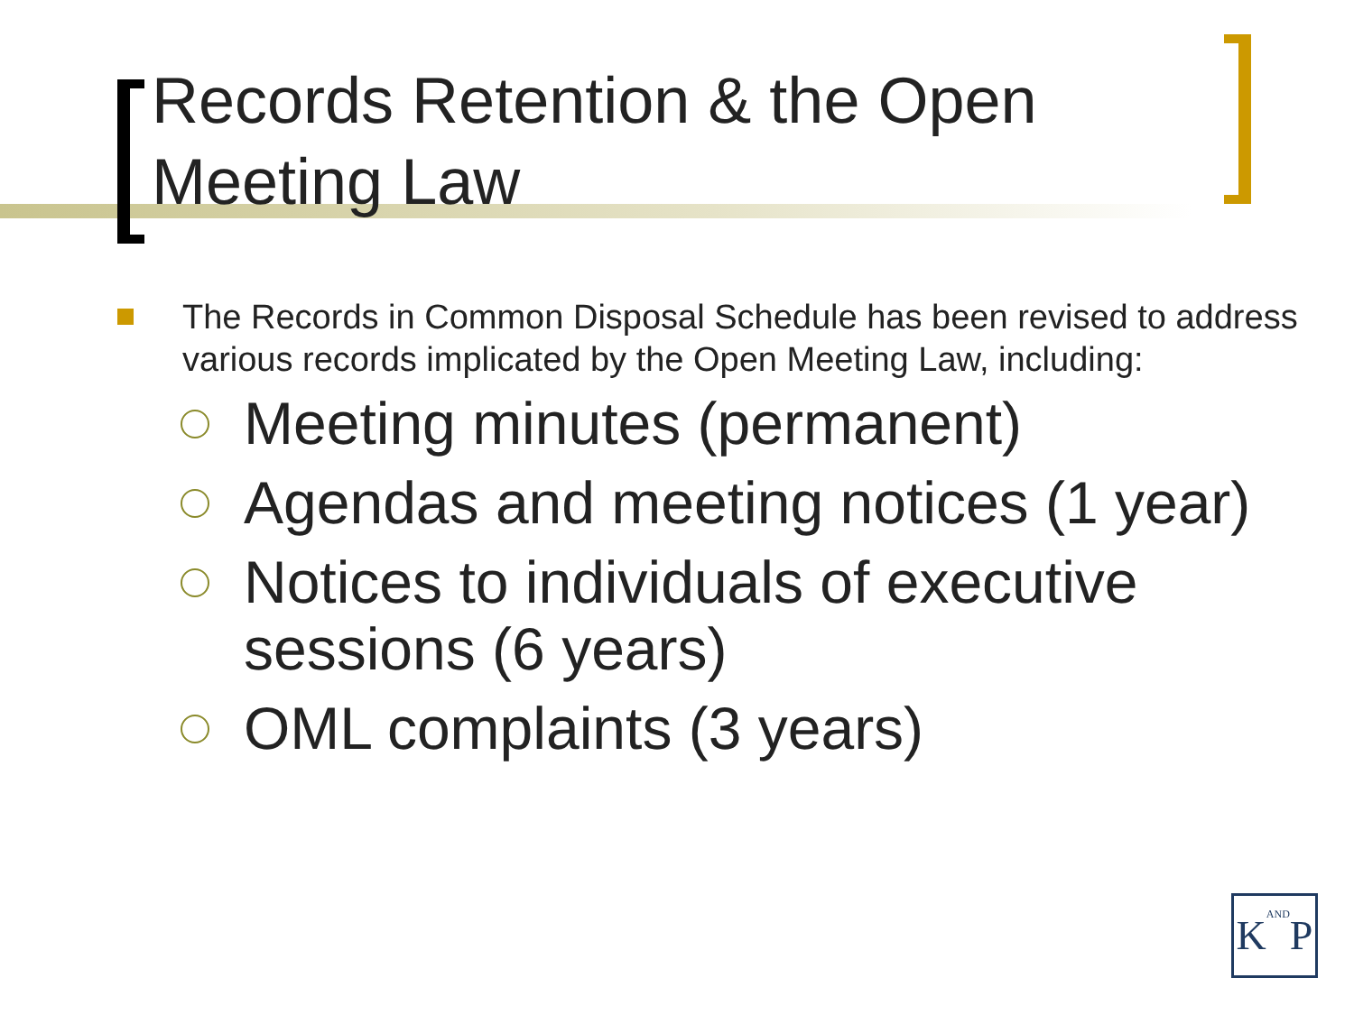Records Retention & the Open Meeting Law
The Records in Common Disposal Schedule has been revised to address various records implicated by the Open Meeting Law, including:
Meeting minutes (permanent)
Agendas and meeting notices (1 year)
Notices to individuals of executive sessions (6 years)
OML complaints (3 years)
KANDP